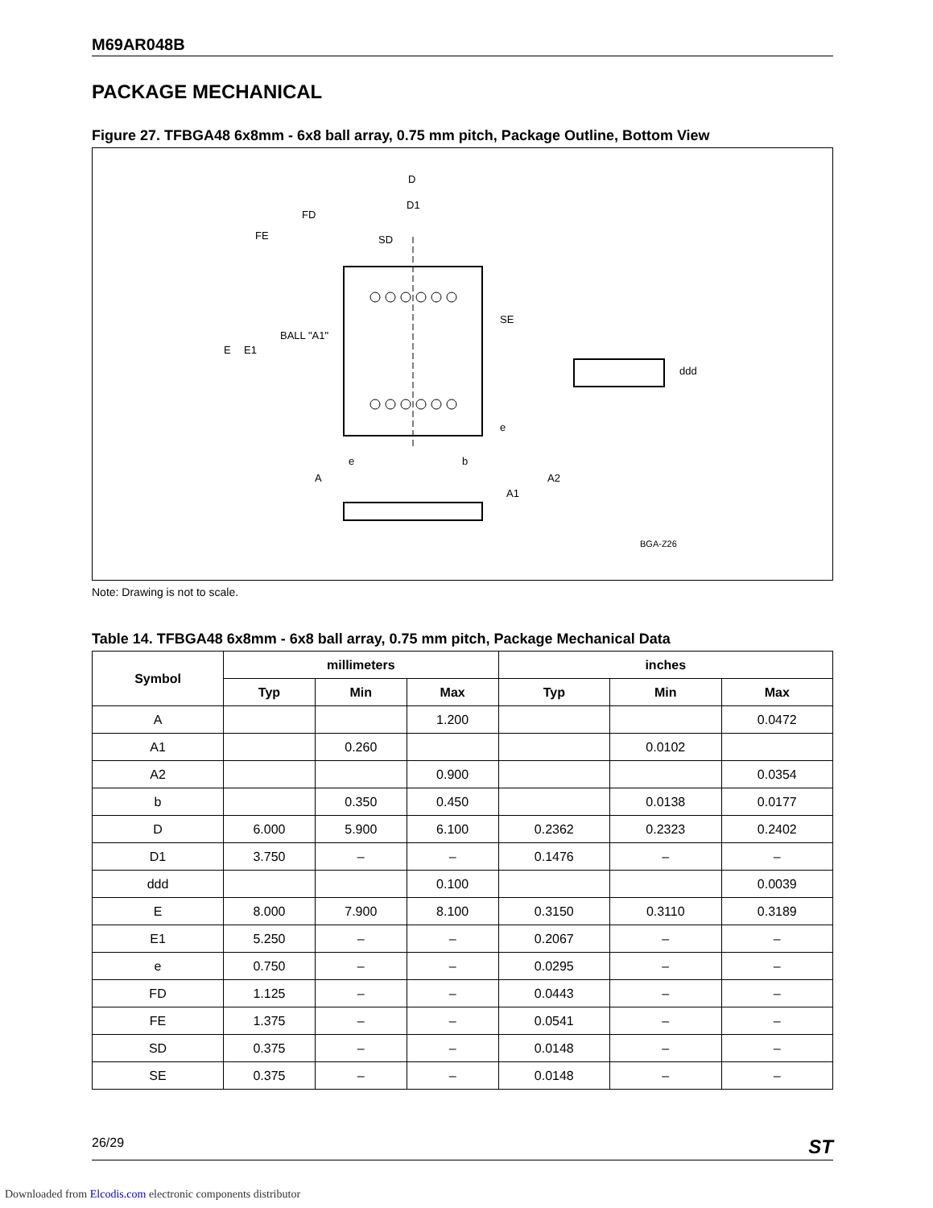M69AR048B
PACKAGE MECHANICAL
Figure 27. TFBGA48 6x8mm - 6x8 ball array, 0.75 mm pitch, Package Outline, Bottom View
D
D1
FD
FE
SD
BALL "A1"
E
E1
SE
ddd
e
e
b
A
A2
A1
BGA-Z26
Note: Drawing is not to scale.
Table 14. TFBGA48 6x8mm - 6x8 ball array, 0.75 mm pitch, Package Mechanical Data
| Symbol | millimeters | | | inches | | |
| --- | --- | --- | --- | --- | --- | --- |
| | Typ | Min | Max | Typ | Min | Max |
| A | | | 1.200 | | | 0.0472 |
| A1 | | 0.260 | | | 0.0102 | |
| A2 | | | 0.900 | | | 0.0354 |
| b | | 0.350 | 0.450 | | 0.0138 | 0.0177 |
| D | 6.000 | 5.900 | 6.100 | 0.2362 | 0.2323 | 0.2402 |
| D1 | 3.750 | – | – | 0.1476 | – | – |
| ddd | | | 0.100 | | | 0.0039 |
| E | 8.000 | 7.900 | 8.100 | 0.3150 | 0.3110 | 0.3189 |
| E1 | 5.250 | – | – | 0.2067 | – | – |
| e | 0.750 | – | – | 0.0295 | – | – |
| FD | 1.125 | – | – | 0.0443 | – | – |
| FE | 1.375 | – | – | 0.0541 | – | – |
| SD | 0.375 | – | – | 0.0148 | – | – |
| SE | 0.375 | – | – | 0.0148 | – | – |
26/29 ST
Downloaded from Elcodis.com electronic components distributor